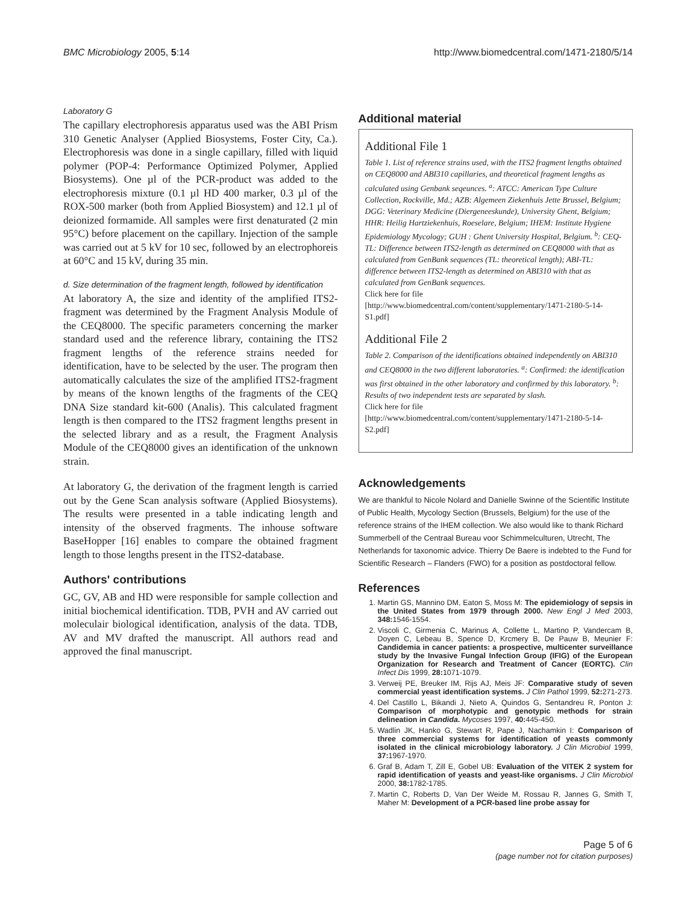BMC Microbiology 2005, 5:14 http://www.biomedcentral.com/1471-2180/5/14
Laboratory G
The capillary electrophoresis apparatus used was the ABI Prism 310 Genetic Analyser (Applied Biosystems, Foster City, Ca.). Electrophoresis was done in a single capillary, filled with liquid polymer (POP-4: Performance Optimized Polymer, Applied Biosystems). One µl of the PCR-product was added to the electrophoresis mixture (0.1 µl HD 400 marker, 0.3 µl of the ROX-500 marker (both from Applied Biosystem) and 12.1 µl of deionized formamide. All samples were first denaturated (2 min 95°C) before placement on the capillary. Injection of the sample was carried out at 5 kV for 10 sec, followed by an electrophoreis at 60°C and 15 kV, during 35 min.
d. Size determination of the fragment length, followed by identification
At laboratory A, the size and identity of the amplified ITS2-fragment was determined by the Fragment Analysis Module of the CEQ8000. The specific parameters concerning the marker standard used and the reference library, containing the ITS2 fragment lengths of the reference strains needed for identification, have to be selected by the user. The program then automatically calculates the size of the amplified ITS2-fragment by means of the known lengths of the fragments of the CEQ DNA Size standard kit-600 (Analis). This calculated fragment length is then compared to the ITS2 fragment lengths present in the selected library and as a result, the Fragment Analysis Module of the CEQ8000 gives an identification of the unknown strain.
At laboratory G, the derivation of the fragment length is carried out by the Gene Scan analysis software (Applied Biosystems). The results were presented in a table indicating length and intensity of the observed fragments. The inhouse software BaseHopper [16] enables to compare the obtained fragment length to those lengths present in the ITS2-database.
Authors' contributions
GC, GV, AB and HD were responsible for sample collection and initial biochemical identification. TDB, PVH and AV carried out moleculair biological identification, analysis of the data. TDB, AV and MV drafted the manuscript. All authors read and approved the final manuscript.
Additional material
Additional File 1
Table 1. List of reference strains used, with the ITS2 fragment lengths obtained on CEQ8000 and ABI310 capillaries, and theoretical fragment lengths as calculated using Genbank seqeunces. <sup>a</sup>: ATCC: American Type Culture Collection, Rockville, Md.; AZB: Algemeen Ziekenhuis Jette Brussel, Belgium; DGG: Veterinary Medicine (Diergeneeskunde), University Ghent, Belgium; HHR: Heilig Hartziekenhuis, Roeselare, Belgium; IHEM: Institute Hygiene Epidemiology Mycology; GUH : Ghent University Hospital, Belgium. <sup>b</sup>: CEQ-TL: Difference between ITS2-length as determined on CEQ8000 with that as calculated from GenBank sequences (TL: theoretical length); ABI-TL: difference between ITS2-length as determined on ABI310 with that as calculated from GenBank sequences.
Click here for file
[http://www.biomedcentral.com/content/supplementary/1471-2180-5-14-S1.pdf]
Additional File 2
Table 2. Comparison of the identifications obtained independently on ABI310 and CEQ8000 in the two different laboratories. <sup>a</sup>: Confirmed: the identification was first obtained in the other laboratory and confirmed by this laboratory. <sup>b</sup>: Results of two independent tests are separated by slash.
Click here for file
[http://www.biomedcentral.com/content/supplementary/1471-2180-5-14-S2.pdf]
Acknowledgements
We are thankful to Nicole Nolard and Danielle Swinne of the Scientific Institute of Public Health, Mycology Section (Brussels, Belgium) for the use of the reference strains of the IHEM collection. We also would like to thank Richard Summerbell of the Centraal Bureau voor Schimmelculturen, Utrecht, The Netherlands for taxonomic advice. Thierry De Baere is indebted to the Fund for Scientific Research – Flanders (FWO) for a position as postdoctoral fellow.
References
1. Martin GS, Mannino DM, Eaton S, Moss M: The epidemiology of sepsis in the United States from 1979 through 2000. New Engl J Med 2003, 348: 1546-1554.
2. Viscoli C, Girmenia C, Marinus A, Collette L, Martino P, Vandercam B, Doyen C, Lebeau B, Spence D, Krcmery B, De Pauw B, Meunier F: Candidemia in cancer patients: a prospective, multicenter surveillance study by the Invasive Fungal Infection Group (IFIG) of the European Organization for Research and Treatment of Cancer (EORTC). Clin Infect Dis 1999, 28: 1071-1079.
3. Verweij PE, Breuker IM, Rijs AJ, Meis JF: Comparative study of seven commercial yeast identification systems. J Clin Pathol 1999, 52: 271-273.
4. Del Castillo L, Bikandi J, Nieto A, Quindos G, Sentandreu R, Ponton J: Comparison of morphotypic and genotypic methods for strain delineation in Candida. Mycoses 1997, 40: 445-450.
5. Wadlin JK, Hanko G, Stewart R, Pape J, Nachamkin I: Comparison of three commercial systems for identification of yeasts commonly isolated in the clinical microbiology laboratory. J Clin Microbiol 1999, 37: 1967-1970.
6. Graf B, Adam T, Zill E, Gobel UB: Evaluation of the VITEK 2 system for rapid identification of yeasts and yeast-like organisms. J Clin Microbiol 2000, 38: 1782-1785.
7. Martin C, Roberts D, Van Der Weide M, Rossau R, Jannes G, Smith T, Maher M: Development of a PCR-based line probe assay for
Page 5 of 6
(page number not for citation purposes)